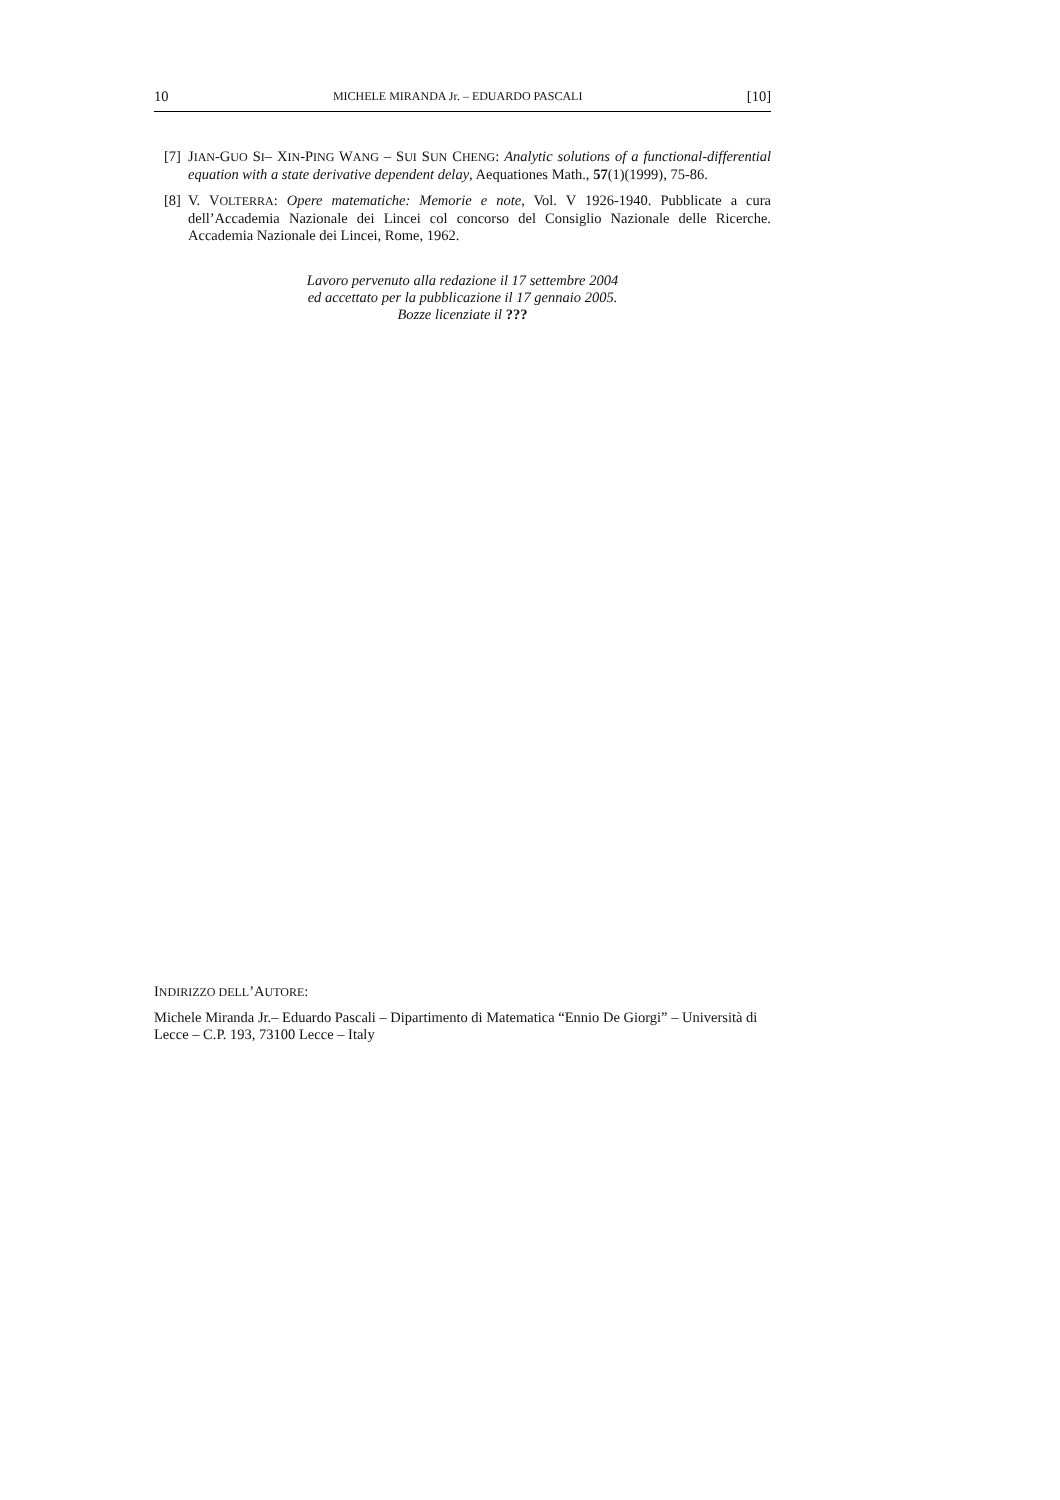10 MICHELE MIRANDA Jr. – EDUARDO PASCALI [10]
[7] JIAN-GUO SI– XIN-PING WANG – SUI SUN CHENG: Analytic solutions of a functional-differential equation with a state derivative dependent delay, Aequationes Math., 57(1)(1999), 75-86.
[8] V. VOLTERRA: Opere matematiche: Memorie e note, Vol. V 1926-1940. Pubblicate a cura dell’Accademia Nazionale dei Lincei col concorso del Consiglio Nazionale delle Ricerche. Accademia Nazionale dei Lincei, Rome, 1962.
Lavoro pervenuto alla redazione il 17 settembre 2004
ed accettato per la pubblicazione il 17 gennaio 2005.
Bozze licenziate il ???
INDIRIZZO DELL’AUTORE:
Michele Miranda Jr.– Eduardo Pascali – Dipartimento di Matematica “Ennio De Giorgi” – Università di Lecce – C.P. 193, 73100 Lecce – Italy